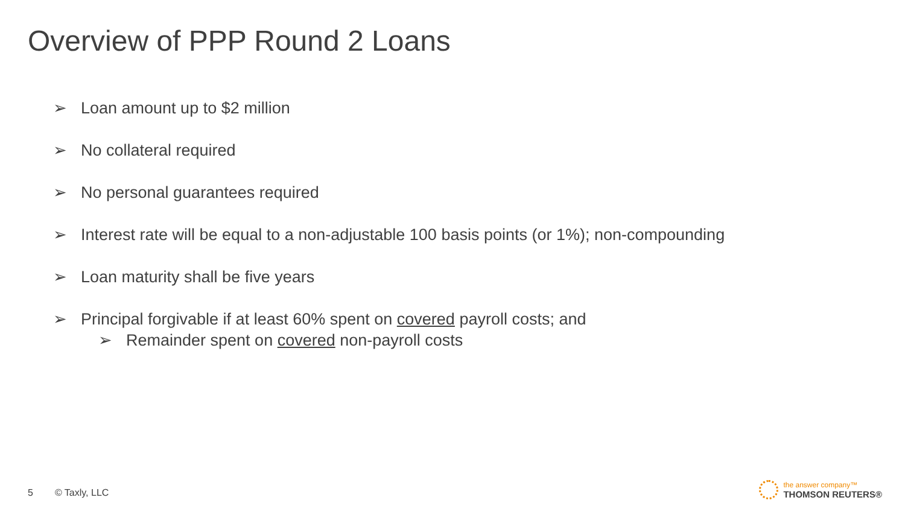Overview of PPP Round 2 Loans
➢ Loan amount up to $2 million
➢ No collateral required
➢ No personal guarantees required
➢ Interest rate will be equal to a non-adjustable 100 basis points (or 1%); non-compounding
➢ Loan maturity shall be five years
➢ Principal forgivable if at least 60% spent on covered payroll costs; and
➢ Remainder spent on covered non-payroll costs
5 © Taxly, LLC
the answer company™
THOMSON REUTERS®